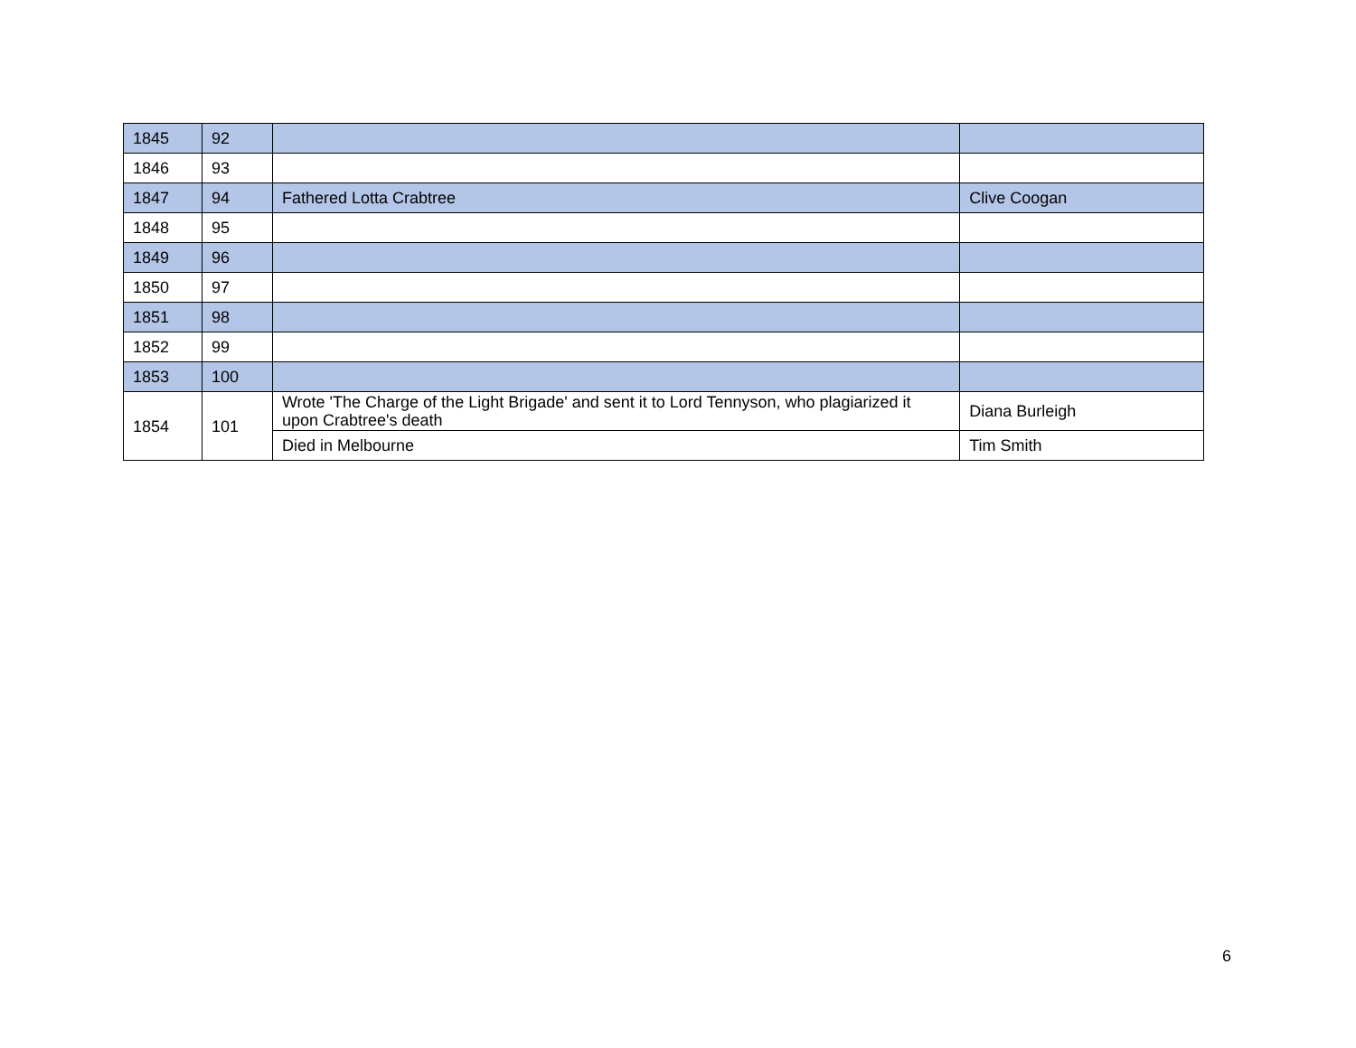| 1845 | 92 | | |
| 1846 | 93 | | |
| 1847 | 94 | Fathered Lotta Crabtree | Clive Coogan |
| 1848 | 95 | | |
| 1849 | 96 | | |
| 1850 | 97 | | |
| 1851 | 98 | | |
| 1852 | 99 | | |
| 1853 | 100 | | |
| 1854 | 101 | Wrote 'The Charge of the Light Brigade' and sent it to Lord Tennyson, who plagiarized it upon Crabtree's death | Diana Burleigh |
| | | Died in Melbourne | Tim Smith |
6